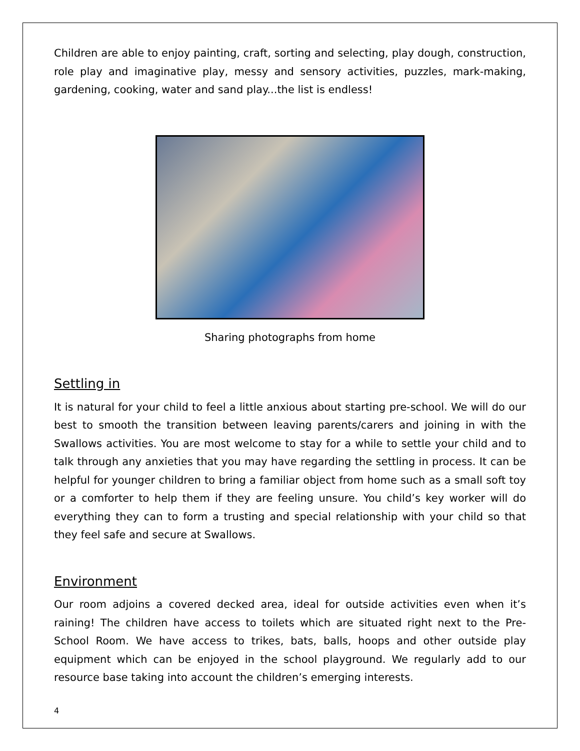Children are able to enjoy painting, craft, sorting and selecting, play dough, construction, role play and imaginative play, messy and sensory activities, puzzles, mark-making, gardening, cooking, water and sand play...the list is endless!
Sharing photographs from home
Settling in
It is natural for your child to feel a little anxious about starting pre-school. We will do our best to smooth the transition between leaving parents/carers and joining in with the Swallows activities. You are most welcome to stay for a while to settle your child and to talk through any anxieties that you may have regarding the settling in process. It can be helpful for younger children to bring a familiar object from home such as a small soft toy or a comforter to help them if they are feeling unsure. You child’s key worker will do everything they can to form a trusting and special relationship with your child so that they feel safe and secure at Swallows.
Environment
Our room adjoins a covered decked area, ideal for outside activities even when it’s raining! The children have access to toilets which are situated right next to the Pre-School Room. We have access to trikes, bats, balls, hoops and other outside play equipment which can be enjoyed in the school playground. We regularly add to our resource base taking into account the children’s emerging interests.
4